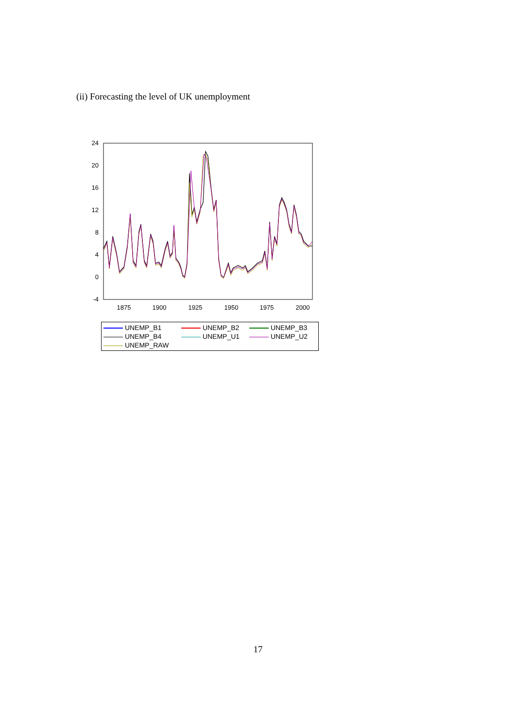(ii) Forecasting the level of UK unemployment
24
20
16
12
8
4
0
-4
1875
1900
1925
1950
1975
2000
UNEMP_B1 UNEMP_B2 UNEMP_B3 UNEMP_B4 UNEMP_U1 UNEMP_U2 UNEMP_RAW
17